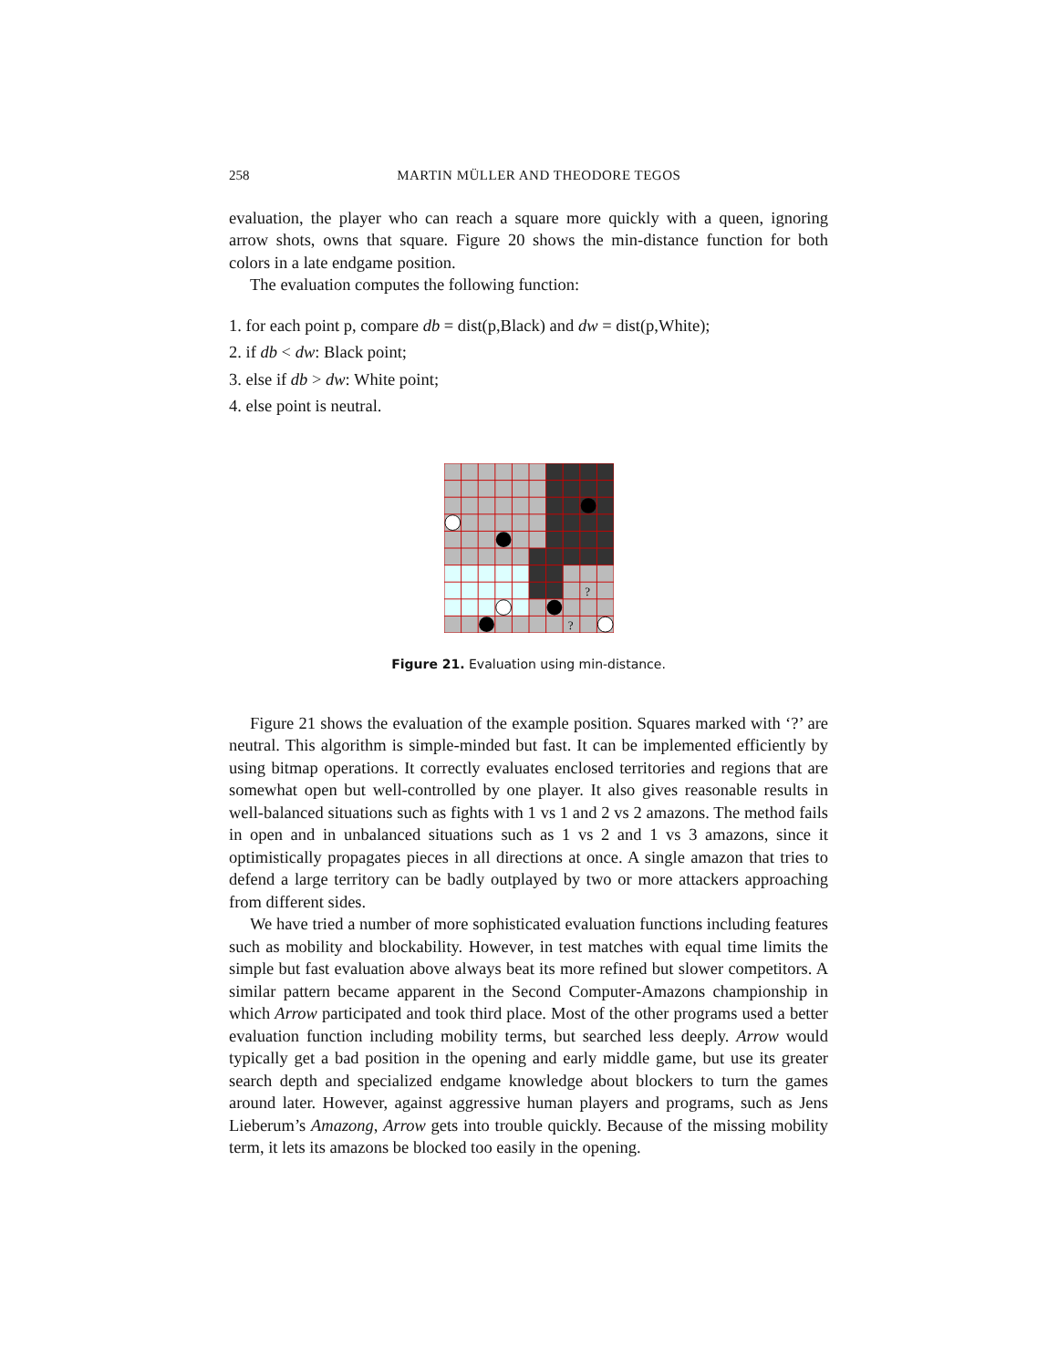258 MARTIN MÜLLER AND THEODORE TEGOS
evaluation, the player who can reach a square more quickly with a queen, ignoring arrow shots, owns that square. Figure 20 shows the min-distance function for both colors in a late endgame position.
The evaluation computes the following function:
1. for each point p, compare db = dist(p,Black) and dw = dist(p,White);
2. if db < dw: Black point;
3. else if db > dw: White point;
4. else point is neutral.
?
?
Figure 21. Evaluation using min-distance.
Figure 21 shows the evaluation of the example position. Squares marked with ‘?’ are neutral. This algorithm is simple-minded but fast. It can be implemented efficiently by using bitmap operations. It correctly evaluates enclosed territories and regions that are somewhat open but well-controlled by one player. It also gives reasonable results in well-balanced situations such as fights with 1 vs 1 and 2 vs 2 amazons. The method fails in open and in unbalanced situations such as 1 vs 2 and 1 vs 3 amazons, since it optimistically propagates pieces in all directions at once. A single amazon that tries to defend a large territory can be badly outplayed by two or more attackers approaching from different sides.
We have tried a number of more sophisticated evaluation functions including features such as mobility and blockability. However, in test matches with equal time limits the simple but fast evaluation above always beat its more refined but slower competitors. A similar pattern became apparent in the Second Computer-Amazons championship in which Arrow participated and took third place. Most of the other programs used a better evaluation function including mobility terms, but searched less deeply. Arrow would typically get a bad position in the opening and early middle game, but use its greater search depth and specialized endgame knowledge about blockers to turn the games around later. However, against aggressive human players and programs, such as Jens Lieberum’s Amazong, Arrow gets into trouble quickly. Because of the missing mobility term, it lets its amazons be blocked too easily in the opening.